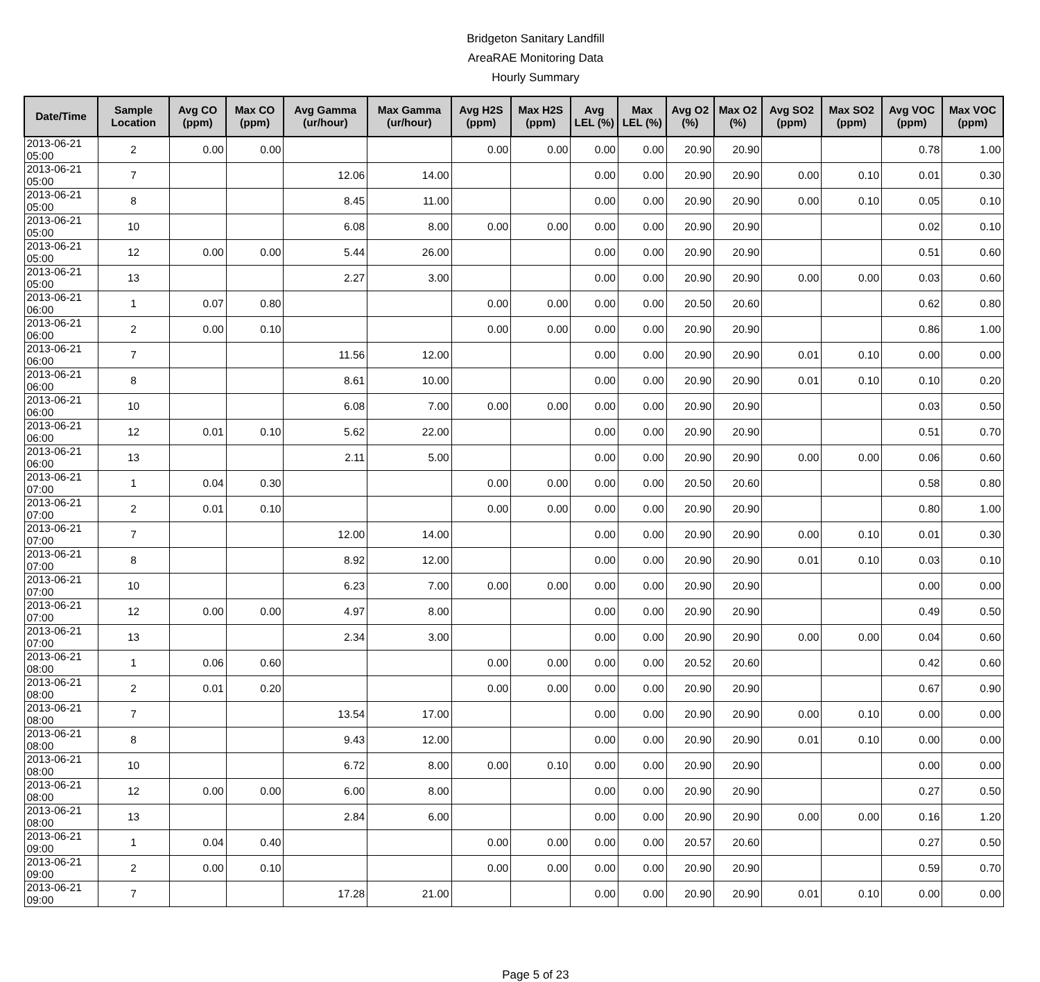Bridgeton Sanitary Landfill
AreaRAE Monitoring Data
Hourly Summary
| Date/Time | Sample Location | Avg CO (ppm) | Max CO (ppm) | Avg Gamma (ur/hour) | Max Gamma (ur/hour) | Avg H2S (ppm) | Max H2S (ppm) | Avg LEL (%) | Max LEL (%) | Avg O2 (%) | Max O2 (%) | Avg SO2 (ppm) | Max SO2 (ppm) | Avg VOC (ppm) | Max VOC (ppm) |
| --- | --- | --- | --- | --- | --- | --- | --- | --- | --- | --- | --- | --- | --- | --- | --- |
| 2013-06-21 05:00 | 2 | 0.00 | 0.00 | | | 0.00 | 0.00 | 0.00 | 0.00 | 20.90 | 20.90 | | | 0.78 | 1.00 |
| 2013-06-21 05:00 | 7 | | | 12.06 | 14.00 | | | 0.00 | 0.00 | 20.90 | 20.90 | 0.00 | 0.10 | 0.01 | 0.30 |
| 2013-06-21 05:00 | 8 | | | 8.45 | 11.00 | | | 0.00 | 0.00 | 20.90 | 20.90 | 0.00 | 0.10 | 0.05 | 0.10 |
| 2013-06-21 05:00 | 10 | | | 6.08 | 8.00 | 0.00 | 0.00 | 0.00 | 0.00 | 20.90 | 20.90 | | | 0.02 | 0.10 |
| 2013-06-21 05:00 | 12 | 0.00 | 0.00 | 5.44 | 26.00 | | | 0.00 | 0.00 | 20.90 | 20.90 | | | 0.51 | 0.60 |
| 2013-06-21 05:00 | 13 | | | 2.27 | 3.00 | | | 0.00 | 0.00 | 20.90 | 20.90 | 0.00 | 0.00 | 0.03 | 0.60 |
| 2013-06-21 06:00 | 1 | 0.07 | 0.80 | | | 0.00 | 0.00 | 0.00 | 0.00 | 20.50 | 20.60 | | | 0.62 | 0.80 |
| 2013-06-21 06:00 | 2 | 0.00 | 0.10 | | | 0.00 | 0.00 | 0.00 | 0.00 | 20.90 | 20.90 | | | 0.86 | 1.00 |
| 2013-06-21 06:00 | 7 | | | 11.56 | 12.00 | | | 0.00 | 0.00 | 20.90 | 20.90 | 0.01 | 0.10 | 0.00 | 0.00 |
| 2013-06-21 06:00 | 8 | | | 8.61 | 10.00 | | | 0.00 | 0.00 | 20.90 | 20.90 | 0.01 | 0.10 | 0.10 | 0.20 |
| 2013-06-21 06:00 | 10 | | | 6.08 | 7.00 | 0.00 | 0.00 | 0.00 | 0.00 | 20.90 | 20.90 | | | 0.03 | 0.50 |
| 2013-06-21 06:00 | 12 | 0.01 | 0.10 | 5.62 | 22.00 | | | 0.00 | 0.00 | 20.90 | 20.90 | | | 0.51 | 0.70 |
| 2013-06-21 06:00 | 13 | | | 2.11 | 5.00 | | | 0.00 | 0.00 | 20.90 | 20.90 | 0.00 | 0.00 | 0.06 | 0.60 |
| 2013-06-21 07:00 | 1 | 0.04 | 0.30 | | | 0.00 | 0.00 | 0.00 | 0.00 | 20.50 | 20.60 | | | 0.58 | 0.80 |
| 2013-06-21 07:00 | 2 | 0.01 | 0.10 | | | 0.00 | 0.00 | 0.00 | 0.00 | 20.90 | 20.90 | | | 0.80 | 1.00 |
| 2013-06-21 07:00 | 7 | | | 12.00 | 14.00 | | | 0.00 | 0.00 | 20.90 | 20.90 | 0.00 | 0.10 | 0.01 | 0.30 |
| 2013-06-21 07:00 | 8 | | | 8.92 | 12.00 | | | 0.00 | 0.00 | 20.90 | 20.90 | 0.01 | 0.10 | 0.03 | 0.10 |
| 2013-06-21 07:00 | 10 | | | 6.23 | 7.00 | 0.00 | 0.00 | 0.00 | 0.00 | 20.90 | 20.90 | | | 0.00 | 0.00 |
| 2013-06-21 07:00 | 12 | 0.00 | 0.00 | 4.97 | 8.00 | | | 0.00 | 0.00 | 20.90 | 20.90 | | | 0.49 | 0.50 |
| 2013-06-21 07:00 | 13 | | | 2.34 | 3.00 | | | 0.00 | 0.00 | 20.90 | 20.90 | 0.00 | 0.00 | 0.04 | 0.60 |
| 2013-06-21 08:00 | 1 | 0.06 | 0.60 | | | 0.00 | 0.00 | 0.00 | 0.00 | 20.52 | 20.60 | | | 0.42 | 0.60 |
| 2013-06-21 08:00 | 2 | 0.01 | 0.20 | | | 0.00 | 0.00 | 0.00 | 0.00 | 20.90 | 20.90 | | | 0.67 | 0.90 |
| 2013-06-21 08:00 | 7 | | | 13.54 | 17.00 | | | 0.00 | 0.00 | 20.90 | 20.90 | 0.00 | 0.10 | 0.00 | 0.00 |
| 2013-06-21 08:00 | 8 | | | 9.43 | 12.00 | | | 0.00 | 0.00 | 20.90 | 20.90 | 0.01 | 0.10 | 0.00 | 0.00 |
| 2013-06-21 08:00 | 10 | | | 6.72 | 8.00 | 0.00 | 0.10 | 0.00 | 0.00 | 20.90 | 20.90 | | | 0.00 | 0.00 |
| 2013-06-21 08:00 | 12 | 0.00 | 0.00 | 6.00 | 8.00 | | | 0.00 | 0.00 | 20.90 | 20.90 | | | 0.27 | 0.50 |
| 2013-06-21 08:00 | 13 | | | 2.84 | 6.00 | | | 0.00 | 0.00 | 20.90 | 20.90 | 0.00 | 0.00 | 0.16 | 1.20 |
| 2013-06-21 09:00 | 1 | 0.04 | 0.40 | | | 0.00 | 0.00 | 0.00 | 0.00 | 20.57 | 20.60 | | | 0.27 | 0.50 |
| 2013-06-21 09:00 | 2 | 0.00 | 0.10 | | | 0.00 | 0.00 | 0.00 | 0.00 | 20.90 | 20.90 | | | 0.59 | 0.70 |
| 2013-06-21 09:00 | 7 | | | 17.28 | 21.00 | | | 0.00 | 0.00 | 20.90 | 20.90 | 0.01 | 0.10 | 0.00 | 0.00 |
Page 5 of 23